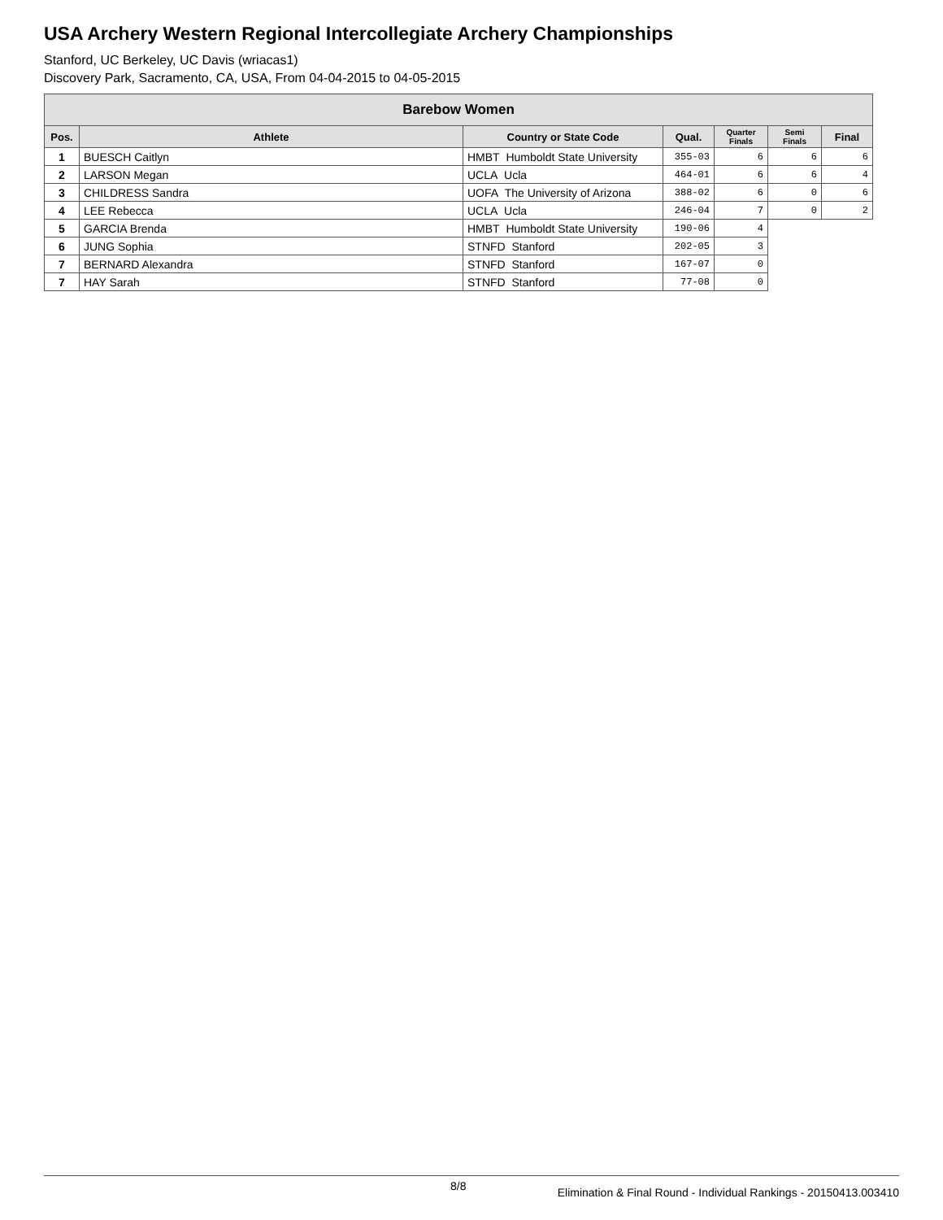USA Archery Western Regional Intercollegiate Archery Championships
Stanford, UC Berkeley, UC Davis (wriacas1)
Discovery Park, Sacramento, CA, USA, From 04-04-2015 to 04-05-2015
| Barebow Women | | | | | | |
| --- | --- | --- | --- | --- | --- | --- |
| Pos. | Athlete | Country or State Code | Qual. | Quarter Finals | Semi Finals | Final |
| 1 | BUESCH Caitlyn | HMBT Humboldt State University | 355-03 | 6 | 6 | 6 |
| 2 | LARSON Megan | UCLA Ucla | 464-01 | 6 | 6 | 4 |
| 3 | CHILDRESS Sandra | UOFA The University of Arizona | 388-02 | 6 | 0 | 6 |
| 4 | LEE Rebecca | UCLA Ucla | 246-04 | 7 | 0 | 2 |
| 5 | GARCIA Brenda | HMBT Humboldt State University | 190-06 | 4 | | |
| 6 | JUNG Sophia | STNFD Stanford | 202-05 | 3 | | |
| 7 | BERNARD Alexandra | STNFD Stanford | 167-07 | 0 | | |
| 7 | HAY Sarah | STNFD Stanford | 77-08 | 0 | | |
8/8 Elimination & Final Round - Individual Rankings - 20150413.003410